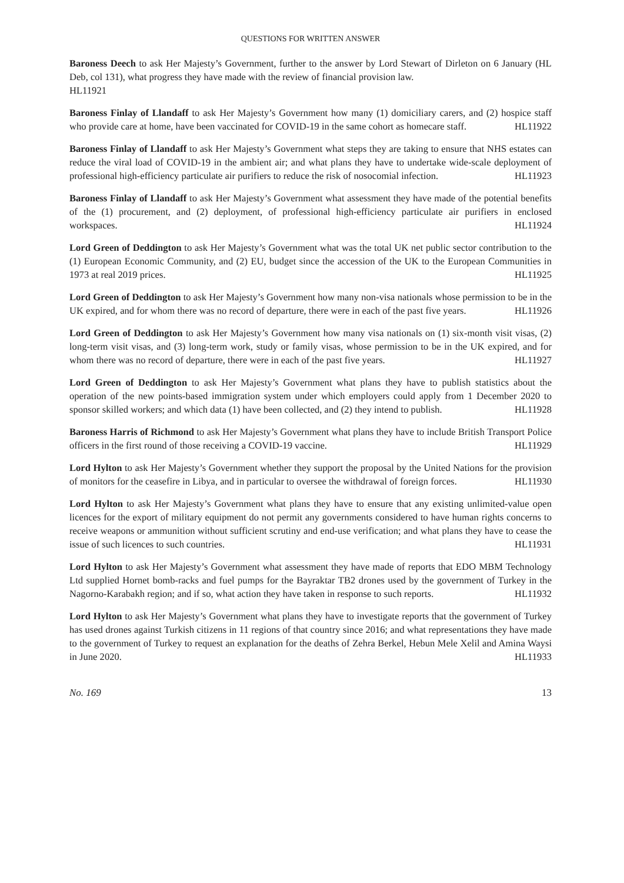QUESTIONS FOR WRITTEN ANSWER
Baroness Deech to ask Her Majesty’s Government, further to the answer by Lord Stewart of Dirleton on 6 January (HL Deb, col 131), what progress they have made with the review of financial provision law.
HL11921
Baroness Finlay of Llandaff to ask Her Majesty’s Government how many (1) domiciliary carers, and (2) hospice staff who provide care at home, have been vaccinated for COVID-19 in the same cohort as homecare staff. HL11922
Baroness Finlay of Llandaff to ask Her Majesty’s Government what steps they are taking to ensure that NHS estates can reduce the viral load of COVID-19 in the ambient air; and what plans they have to undertake wide-scale deployment of professional high-efficiency particulate air purifiers to reduce the risk of nosocomial infection. HL11923
Baroness Finlay of Llandaff to ask Her Majesty’s Government what assessment they have made of the potential benefits of the (1) procurement, and (2) deployment, of professional high-efficiency particulate air purifiers in enclosed workspaces. HL11924
Lord Green of Deddington to ask Her Majesty’s Government what was the total UK net public sector contribution to the (1) European Economic Community, and (2) EU, budget since the accession of the UK to the European Communities in 1973 at real 2019 prices. HL11925
Lord Green of Deddington to ask Her Majesty’s Government how many non-visa nationals whose permission to be in the UK expired, and for whom there was no record of departure, there were in each of the past five years. HL11926
Lord Green of Deddington to ask Her Majesty’s Government how many visa nationals on (1) six-month visit visas, (2) long-term visit visas, and (3) long-term work, study or family visas, whose permission to be in the UK expired, and for whom there was no record of departure, there were in each of the past five years. HL11927
Lord Green of Deddington to ask Her Majesty’s Government what plans they have to publish statistics about the operation of the new points-based immigration system under which employers could apply from 1 December 2020 to sponsor skilled workers; and which data (1) have been collected, and (2) they intend to publish. HL11928
Baroness Harris of Richmond to ask Her Majesty’s Government what plans they have to include British Transport Police officers in the first round of those receiving a COVID-19 vaccine. HL11929
Lord Hylton to ask Her Majesty’s Government whether they support the proposal by the United Nations for the provision of monitors for the ceasefire in Libya, and in particular to oversee the withdrawal of foreign forces. HL11930
Lord Hylton to ask Her Majesty’s Government what plans they have to ensure that any existing unlimited-value open licences for the export of military equipment do not permit any governments considered to have human rights concerns to receive weapons or ammunition without sufficient scrutiny and end-use verification; and what plans they have to cease the issue of such licences to such countries. HL11931
Lord Hylton to ask Her Majesty’s Government what assessment they have made of reports that EDO MBM Technology Ltd supplied Hornet bomb-racks and fuel pumps for the Bayraktar TB2 drones used by the government of Turkey in the Nagorno-Karabakh region; and if so, what action they have taken in response to such reports. HL11932
Lord Hylton to ask Her Majesty’s Government what plans they have to investigate reports that the government of Turkey has used drones against Turkish citizens in 11 regions of that country since 2016; and what representations they have made to the government of Turkey to request an explanation for the deaths of Zehra Berkel, Hebun Mele Xelil and Amina Waysi in June 2020. HL11933
No. 169 13